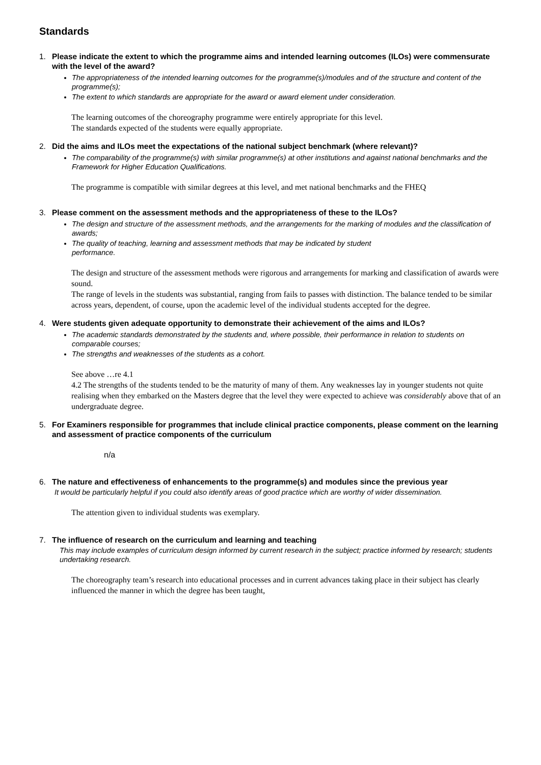Standards
1. Please indicate the extent to which the programme aims and intended learning outcomes (ILOs) were commensurate with the level of the award?
The appropriateness of the intended learning outcomes for the programme(s)/modules and of the structure and content of the programme(s);
The extent to which standards are appropriate for the award or award element under consideration.
The learning outcomes of the choreography programme were entirely appropriate for this level.
The standards expected of the students were equally appropriate.
2. Did the aims and ILOs meet the expectations of the national subject benchmark (where relevant)?
The comparability of the programme(s) with similar programme(s) at other institutions and against national benchmarks and the Framework for Higher Education Qualifications.
The programme is compatible with similar degrees at this level, and met national benchmarks and the FHEQ
3. Please comment on the assessment methods and the appropriateness of these to the ILOs?
The design and structure of the assessment methods, and the arrangements for the marking of modules and the classification of awards;
The quality of teaching, learning and assessment methods that may be indicated by student
performance.
The design and structure of the assessment methods were rigorous and arrangements for marking and classification of awards were sound.
The range of levels in the students was substantial, ranging from fails to passes with distinction. The balance tended to be similar across years, dependent, of course, upon the academic level of the individual students accepted for the degree.
4. Were students given adequate opportunity to demonstrate their achievement of the aims and ILOs?
The academic standards demonstrated by the students and, where possible, their performance in relation to students on comparable courses;
The strengths and weaknesses of the students as a cohort.
See above …re 4.1
4.2 The strengths of the students tended to be the maturity of many of them. Any weaknesses lay in younger students not quite realising when they embarked on the Masters degree that the level they were expected to achieve was considerably above that of an undergraduate degree.
5. For Examiners responsible for programmes that include clinical practice components, please comment on the learning and assessment of practice components of the curriculum
n/a
6. The nature and effectiveness of enhancements to the programme(s) and modules since the previous year
It would be particularly helpful if you could also identify areas of good practice which are worthy of wider dissemination.
The attention given to individual students was exemplary.
7. The influence of research on the curriculum and learning and teaching
This may include examples of curriculum design informed by current research in the subject; practice informed by research; students undertaking research.
The choreography team’s research into educational processes and in current advances taking place in their subject has clearly influenced the manner in which the degree has been taught,